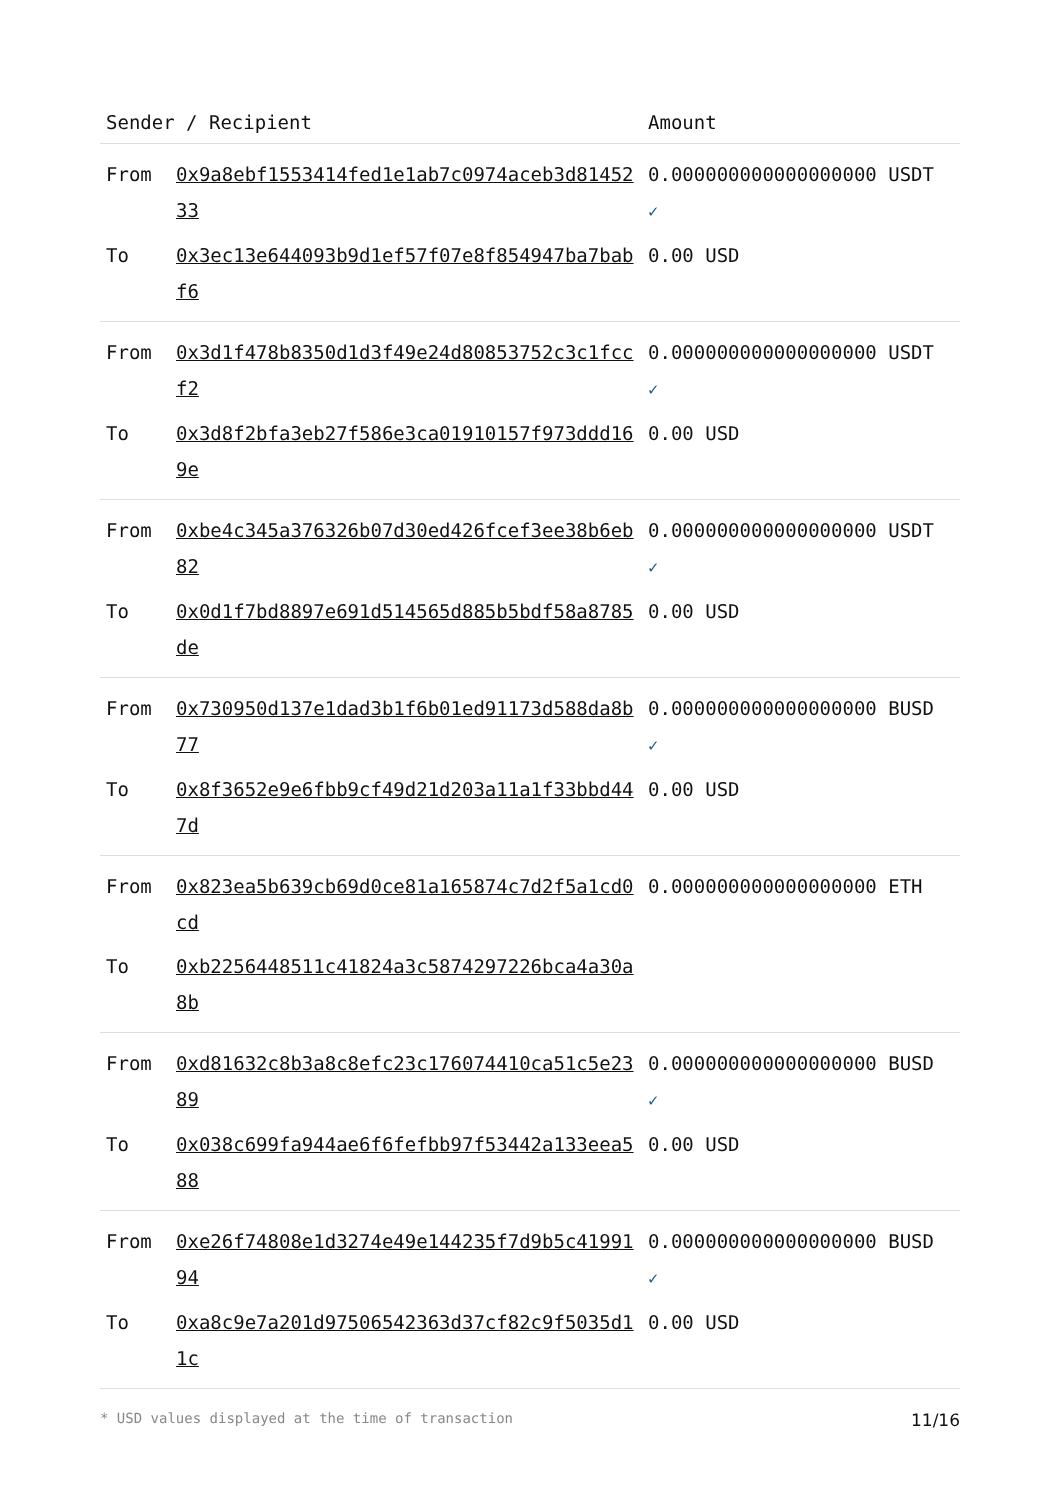| Sender / Recipient | | Amount |
| --- | --- | --- |
| From | 0x9a8ebf1553414fed1e1ab7c0974aceb3d8145233 | 0.000000000000000000 USDT ✓ |
| To | 0x3ec13e644093b9d1ef57f07e8f854947ba7babf6 | 0.00 USD |
| From | 0x3d1f478b8350d1d3f49e24d80853752c3c1fccf2 | 0.000000000000000000 USDT ✓ |
| To | 0x3d8f2bfa3eb27f586e3ca01910157f973ddd169e | 0.00 USD |
| From | 0xbe4c345a376326b07d30ed426fcef3ee38b6eb82 | 0.000000000000000000 USDT ✓ |
| To | 0x0d1f7bd8897e691d514565d885b5bdf58a8785de | 0.00 USD |
| From | 0x730950d137e1dad3b1f6b01ed91173d588da8b77 | 0.000000000000000000 BUSD ✓ |
| To | 0x8f3652e9e6fbb9cf49d21d203a11a1f33bbd447d | 0.00 USD |
| From | 0x823ea5b639cb69d0ce81a165874c7d2f5a1cd0cd | 0.000000000000000000 ETH |
| To | 0xb2256448511c41824a3c5874297226bca4a30a8b | |
| From | 0xd81632c8b3a8c8efc23c176074410ca51c5e2389 | 0.000000000000000000 BUSD ✓ |
| To | 0x038c699fa944ae6f6fefbb97f53442a133eea588 | 0.00 USD |
| From | 0xe26f74808e1d3274e49e144235f7d9b5c4199194 | 0.000000000000000000 BUSD ✓ |
| To | 0xa8c9e7a201d97506542363d37cf82c9f5035d11c | 0.00 USD |
* USD values displayed at the time of transaction 11/16